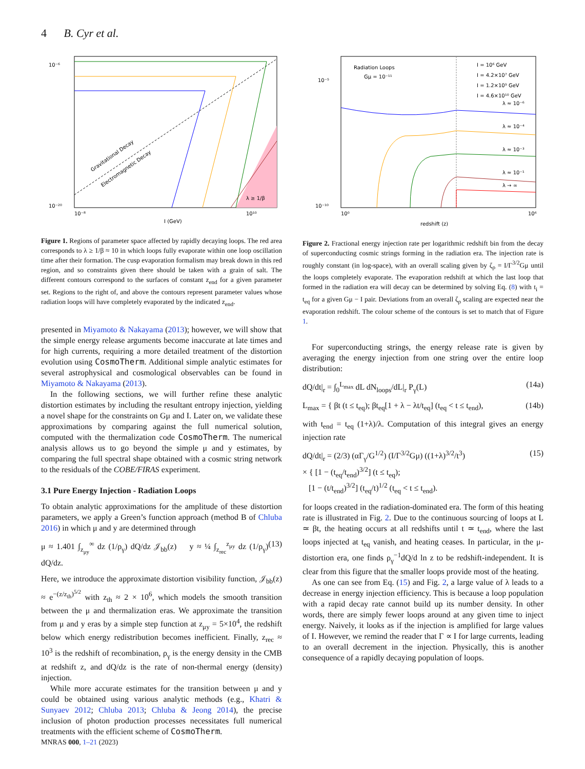4 B. Cyr et al.
10⁻⁶
10⁻²⁰
10⁻⁸
10¹⁰
I (GeV)
Gravitational Decay
Electromagnetic Decay
λ ≥ 1/β
Figure 1. Regions of parameter space affected by rapidly decaying loops. The red area corresponds to λ ≥ 1/β ≈ 10 in which loops fully evaporate within one loop oscillation time after their formation. The cusp evaporation formalism may break down in this red region, and so constraints given there should be taken with a grain of salt. The different contours correspond to the surfaces of constant z<sub>end</sub> for a given parameter set. Regions to the right of, and above the contours represent parameter values whose radiation loops will have completely evaporated by the indicated z<sub>end</sub>.
presented in Miyamoto & Nakayama (2013); however, we will show that the simple energy release arguments become inaccurate at late times and for high currents, requiring a more detailed treatment of the distortion evolution using CosmoTherm. Additional simple analytic estimates for several astrophysical and cosmological observables can be found in Miyamoto & Nakayama (2013).
In the following sections, we will further refine these analytic distortion estimates by including the resultant entropy injection, yielding a novel shape for the constraints on Gμ and I. Later on, we validate these approximations by comparing against the full numerical solution, computed with the thermalization code CosmoTherm. The numerical analysis allows us to go beyond the simple μ and y estimates, by comparing the full spectral shape obtained with a cosmic string network to the residuals of the COBE/FIRAS experiment.
3.1 Pure Energy Injection - Radiation Loops
To obtain analytic approximations for the amplitude of these distortion parameters, we apply a Green’s function approach (method B of Chluba 2016) in which μ and y are determined through
μ ≈ 1.401 ∫<sub>z<sub>μy</sub></sub><sup>∞</sup> dz (1/ρ<sub>γ</sub>) dQ/dz 𝒥<sub>bb</sub>(z) y ≈ ¼ ∫<sub>z<sub>rec</sub></sub><sup>z<sub>μy</sub></sup> dz (1/ρ<sub>γ</sub>) dQ/dz. (13)
Here, we introduce the approximate distortion visibility function, 𝒥<sub>bb</sub>(z) ≈ e<sup>−(z/z<sub>th</sub>)<sup>5/2</sup></sup> with z<sub>th</sub> ≈ 2 × 10<sup>6</sup>, which models the smooth transition between the μ and thermalization eras. We approximate the transition from μ and y eras by a simple step function at z<sub>μy</sub> = 5×10<sup>4</sup>, the redshift below which energy redistribution becomes inefficient. Finally, z<sub>rec</sub> ≈ 10<sup>3</sup> is the redshift of recombination, ρ<sub>γ</sub> is the energy density in the CMB at redshift z, and dQ/dz is the rate of non-thermal energy (density) injection.
While more accurate estimates for the transition between μ and y could be obtained using various analytic methods (e.g., Khatri & Sunyaev 2012; Chluba 2013; Chluba & Jeong 2014), the precise inclusion of photon production processes necessitates full numerical treatments with the efficient scheme of CosmoTherm.
Radiation Loops
Gμ = 10⁻¹¹
I = 10⁶ GeV
I = 4.2×10⁷ GeV
I = 1.2×10⁹ GeV
I = 4.6×10¹⁰ GeV
λ ≈ 10⁻⁶
λ ≈ 10⁻⁴
λ ≈ 10⁻³
λ ≈ 10⁻¹
λ → ∞
10⁻⁵
10⁻¹⁰
10⁰
10⁶
redshift (z)
Figure 2. Fractional energy injection rate per logarithmic redshift bin from the decay of superconducting cosmic strings forming in the radiation era. The injection rate is roughly constant (in log-space), with an overall scaling given by ζ<sub>ρ</sub> = I/Γ<sup>3/2</sup>Gμ until the loops completely evaporate. The evaporation redshift at which the last loop that formed in the radiation era will decay can be determined by solving Eq. (8) with t<sub>i</sub> = t<sub>eq</sub> for a given Gμ − I pair. Deviations from an overall ζ<sub>ρ</sub> scaling are expected near the evaporation redshift. The colour scheme of the contours is set to match that of Figure 1.
For superconducting strings, the energy release rate is given by averaging the energy injection from one string over the entire loop distribution:
dQ/dt|<sub>r</sub> = ∫<sub>0</sub><sup>L<sub>max</sub></sup> dL dN<sub>loops</sub>/dL|<sub>r</sub> P<sub>γ</sub>(L) (14a)
L<sub>max</sub> = { βt (t ≤ t<sub>eq</sub>); βt<sub>eq</sub>[1 + λ − λt/t<sub>eq</sub>] (t<sub>eq</sub> < t ≤ t<sub>end</sub>), (14b)
with t<sub>end</sub> = t<sub>eq</sub> (1+λ)/λ. Computation of this integral gives an energy injection rate
dQ/dt|<sub>r</sub> = (2/3) (αΓ<sub>γ</sub>/G<sup>1/2</sup>) (I/Γ<sup>3/2</sup>Gμ) ((1+λ)<sup>3/2</sup>/t<sup>3</sup>)
× { [1 − (t<sub>eq</sub>/t<sub>end</sub>)<sup>3/2</sup>] (t ≤ t<sub>eq</sub>);
[1 − (t/t<sub>end</sub>)<sup>3/2</sup>] (t<sub>eq</sub>/t)<sup>1/2</sup> (t<sub>eq</sub> < t ≤ t<sub>end</sub>). (15)
for loops created in the radiation-dominated era. The form of this heating rate is illustrated in Fig. 2. Due to the continuous sourcing of loops at L ≃ βt, the heating occurs at all redshifts until t ≃ t<sub>end</sub>, where the last loops injected at t<sub>eq</sub> vanish, and heating ceases. In particular, in the μ-distortion era, one finds ρ<sub>γ</sub><sup>−1</sup>dQ/d ln z to be redshift-independent. It is clear from this figure that the smaller loops provide most of the heating.
As one can see from Eq. (15) and Fig. 2, a large value of λ leads to a decrease in energy injection efficiency. This is because a loop population with a rapid decay rate cannot build up its number density. In other words, there are simply fewer loops around at any given time to inject energy. Naively, it looks as if the injection is amplified for large values of I. However, we remind the reader that Γ ∝ I for large currents, leading to an overall decrement in the injection. Physically, this is another consequence of a rapidly decaying population of loops.
MNRAS 000, 1–21 (2023)